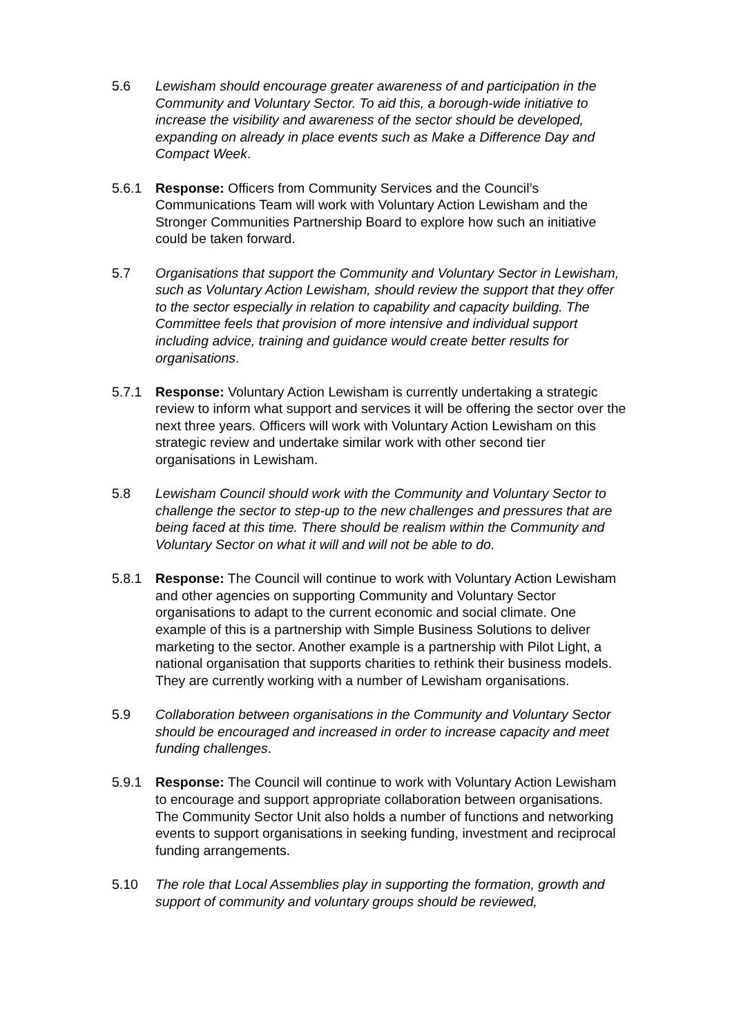5.6 Lewisham should encourage greater awareness of and participation in the Community and Voluntary Sector. To aid this, a borough-wide initiative to increase the visibility and awareness of the sector should be developed, expanding on already in place events such as Make a Difference Day and Compact Week.
5.6.1 Response: Officers from Community Services and the Council’s Communications Team will work with Voluntary Action Lewisham and the Stronger Communities Partnership Board to explore how such an initiative could be taken forward.
5.7 Organisations that support the Community and Voluntary Sector in Lewisham, such as Voluntary Action Lewisham, should review the support that they offer to the sector especially in relation to capability and capacity building. The Committee feels that provision of more intensive and individual support including advice, training and guidance would create better results for organisations.
5.7.1 Response: Voluntary Action Lewisham is currently undertaking a strategic review to inform what support and services it will be offering the sector over the next three years. Officers will work with Voluntary Action Lewisham on this strategic review and undertake similar work with other second tier organisations in Lewisham.
5.8 Lewisham Council should work with the Community and Voluntary Sector to challenge the sector to step-up to the new challenges and pressures that are being faced at this time. There should be realism within the Community and Voluntary Sector on what it will and will not be able to do.
5.8.1 Response: The Council will continue to work with Voluntary Action Lewisham and other agencies on supporting Community and Voluntary Sector organisations to adapt to the current economic and social climate. One example of this is a partnership with Simple Business Solutions to deliver marketing to the sector. Another example is a partnership with Pilot Light, a national organisation that supports charities to rethink their business models. They are currently working with a number of Lewisham organisations.
5.9 Collaboration between organisations in the Community and Voluntary Sector should be encouraged and increased in order to increase capacity and meet funding challenges.
5.9.1 Response: The Council will continue to work with Voluntary Action Lewisham to encourage and support appropriate collaboration between organisations. The Community Sector Unit also holds a number of functions and networking events to support organisations in seeking funding, investment and reciprocal funding arrangements.
5.10 The role that Local Assemblies play in supporting the formation, growth and support of community and voluntary groups should be reviewed,